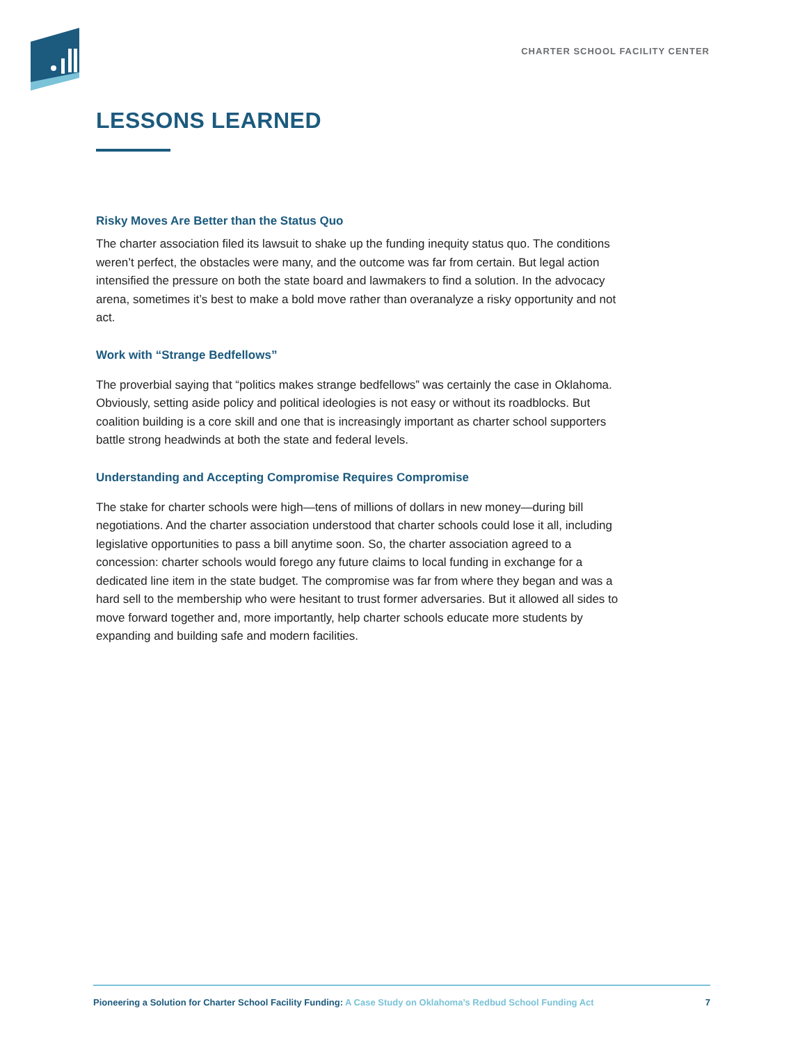CHARTER SCHOOL FACILITY CENTER
LESSONS LEARNED
Risky Moves Are Better than the Status Quo
The charter association filed its lawsuit to shake up the funding inequity status quo. The conditions weren’t perfect, the obstacles were many, and the outcome was far from certain. But legal action intensified the pressure on both the state board and lawmakers to find a solution. In the advocacy arena, sometimes it’s best to make a bold move rather than overanalyze a risky opportunity and not act.
Work with “Strange Bedfellows”
The proverbial saying that “politics makes strange bedfellows” was certainly the case in Oklahoma. Obviously, setting aside policy and political ideologies is not easy or without its roadblocks. But coalition building is a core skill and one that is increasingly important as charter school supporters battle strong headwinds at both the state and federal levels.
Understanding and Accepting Compromise Requires Compromise
The stake for charter schools were high—tens of millions of dollars in new money—during bill negotiations. And the charter association understood that charter schools could lose it all, including legislative opportunities to pass a bill anytime soon. So, the charter association agreed to a concession: charter schools would forego any future claims to local funding in exchange for a dedicated line item in the state budget. The compromise was far from where they began and was a hard sell to the membership who were hesitant to trust former adversaries. But it allowed all sides to move forward together and, more importantly, help charter schools educate more students by expanding and building safe and modern facilities.
Pioneering a Solution for Charter School Facility Funding: A Case Study on Oklahoma’s Redbud School Funding Act
7